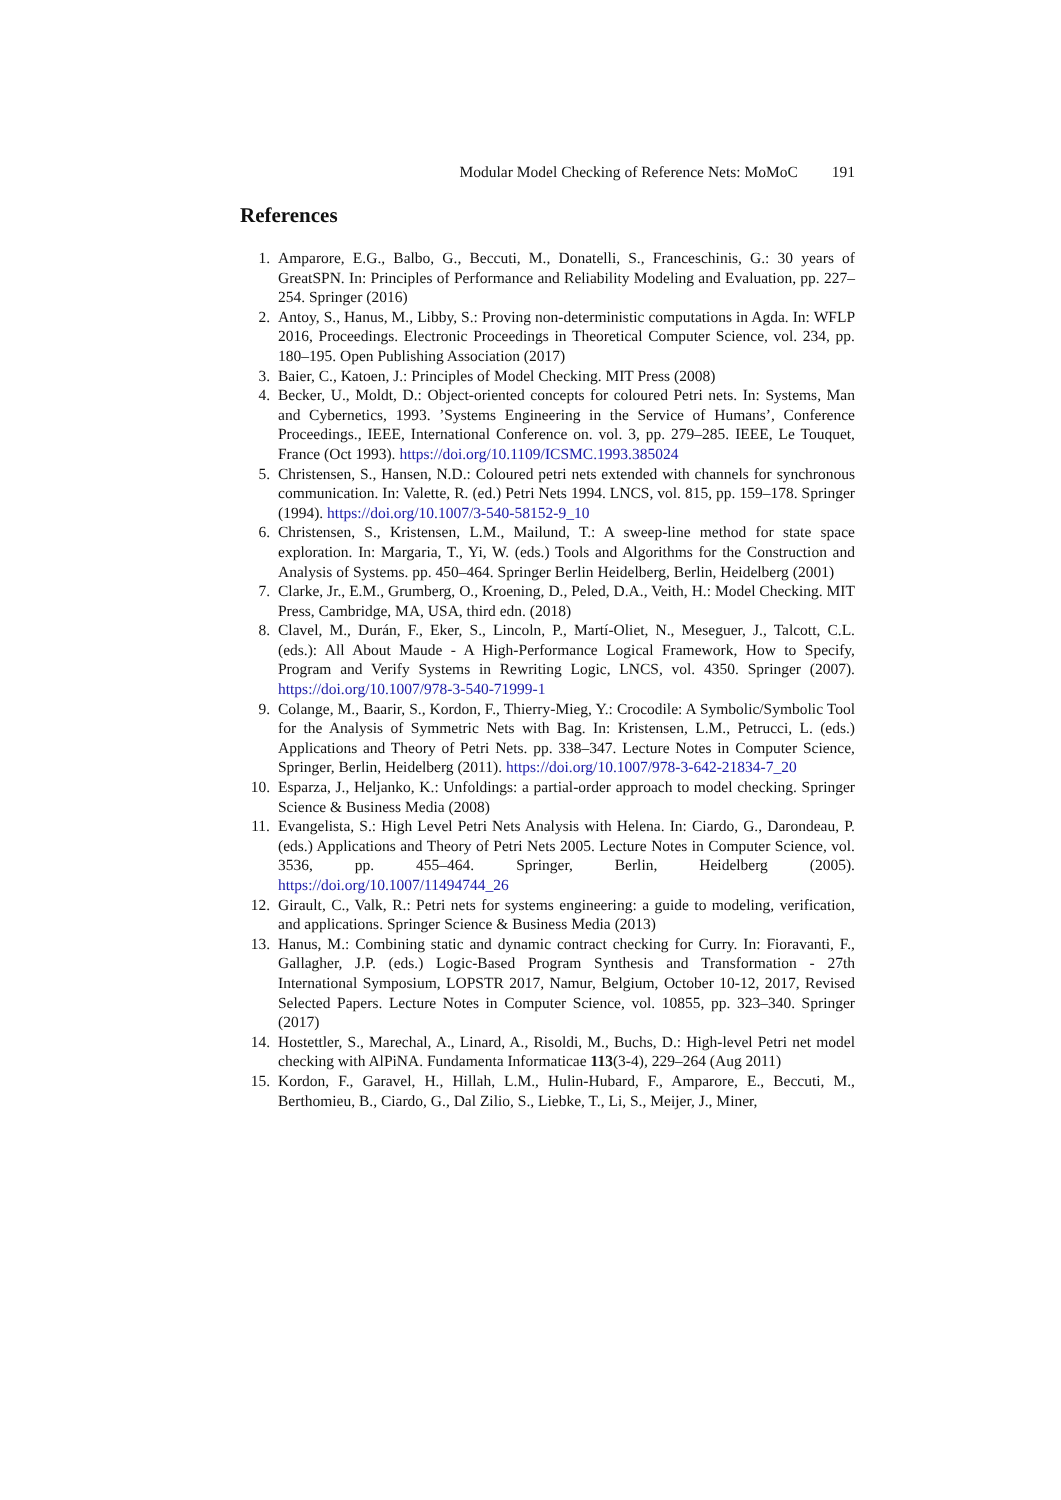Modular Model Checking of Reference Nets: MoMoC 191
References
1. Amparore, E.G., Balbo, G., Beccuti, M., Donatelli, S., Franceschinis, G.: 30 years of GreatSPN. In: Principles of Performance and Reliability Modeling and Evaluation, pp. 227–254. Springer (2016)
2. Antoy, S., Hanus, M., Libby, S.: Proving non-deterministic computations in Agda. In: WFLP 2016, Proceedings. Electronic Proceedings in Theoretical Computer Science, vol. 234, pp. 180–195. Open Publishing Association (2017)
3. Baier, C., Katoen, J.: Principles of Model Checking. MIT Press (2008)
4. Becker, U., Moldt, D.: Object-oriented concepts for coloured Petri nets. In: Systems, Man and Cybernetics, 1993. ’Systems Engineering in the Service of Humans’, Conference Proceedings., IEEE, International Conference on. vol. 3, pp. 279–285. IEEE, Le Touquet, France (Oct 1993). https://doi.org/10.1109/ICSMC.1993.385024
5. Christensen, S., Hansen, N.D.: Coloured petri nets extended with channels for synchronous communication. In: Valette, R. (ed.) Petri Nets 1994. LNCS, vol. 815, pp. 159–178. Springer (1994). https://doi.org/10.1007/3-540-58152-9_10
6. Christensen, S., Kristensen, L.M., Mailund, T.: A sweep-line method for state space exploration. In: Margaria, T., Yi, W. (eds.) Tools and Algorithms for the Construction and Analysis of Systems. pp. 450–464. Springer Berlin Heidelberg, Berlin, Heidelberg (2001)
7. Clarke, Jr., E.M., Grumberg, O., Kroening, D., Peled, D.A., Veith, H.: Model Checking. MIT Press, Cambridge, MA, USA, third edn. (2018)
8. Clavel, M., Durán, F., Eker, S., Lincoln, P., Martí-Oliet, N., Meseguer, J., Talcott, C.L. (eds.): All About Maude - A High-Performance Logical Framework, How to Specify, Program and Verify Systems in Rewriting Logic, LNCS, vol. 4350. Springer (2007). https://doi.org/10.1007/978-3-540-71999-1
9. Colange, M., Baarir, S., Kordon, F., Thierry-Mieg, Y.: Crocodile: A Symbolic/Symbolic Tool for the Analysis of Symmetric Nets with Bag. In: Kristensen, L.M., Petrucci, L. (eds.) Applications and Theory of Petri Nets. pp. 338–347. Lecture Notes in Computer Science, Springer, Berlin, Heidelberg (2011). https://doi.org/10.1007/978-3-642-21834-7_20
10. Esparza, J., Heljanko, K.: Unfoldings: a partial-order approach to model checking. Springer Science & Business Media (2008)
11. Evangelista, S.: High Level Petri Nets Analysis with Helena. In: Ciardo, G., Darondeau, P. (eds.) Applications and Theory of Petri Nets 2005. Lecture Notes in Computer Science, vol. 3536, pp. 455–464. Springer, Berlin, Heidelberg (2005). https://doi.org/10.1007/11494744_26
12. Girault, C., Valk, R.: Petri nets for systems engineering: a guide to modeling, verification, and applications. Springer Science & Business Media (2013)
13. Hanus, M.: Combining static and dynamic contract checking for Curry. In: Fioravanti, F., Gallagher, J.P. (eds.) Logic-Based Program Synthesis and Transformation - 27th International Symposium, LOPSTR 2017, Namur, Belgium, October 10-12, 2017, Revised Selected Papers. Lecture Notes in Computer Science, vol. 10855, pp. 323–340. Springer (2017)
14. Hostettler, S., Marechal, A., Linard, A., Risoldi, M., Buchs, D.: High-level Petri net model checking with AlPiNA. Fundamenta Informaticae 113(3-4), 229–264 (Aug 2011)
15. Kordon, F., Garavel, H., Hillah, L.M., Hulin-Hubard, F., Amparore, E., Beccuti, M., Berthomieu, B., Ciardo, G., Dal Zilio, S., Liebke, T., Li, S., Meijer, J., Miner,